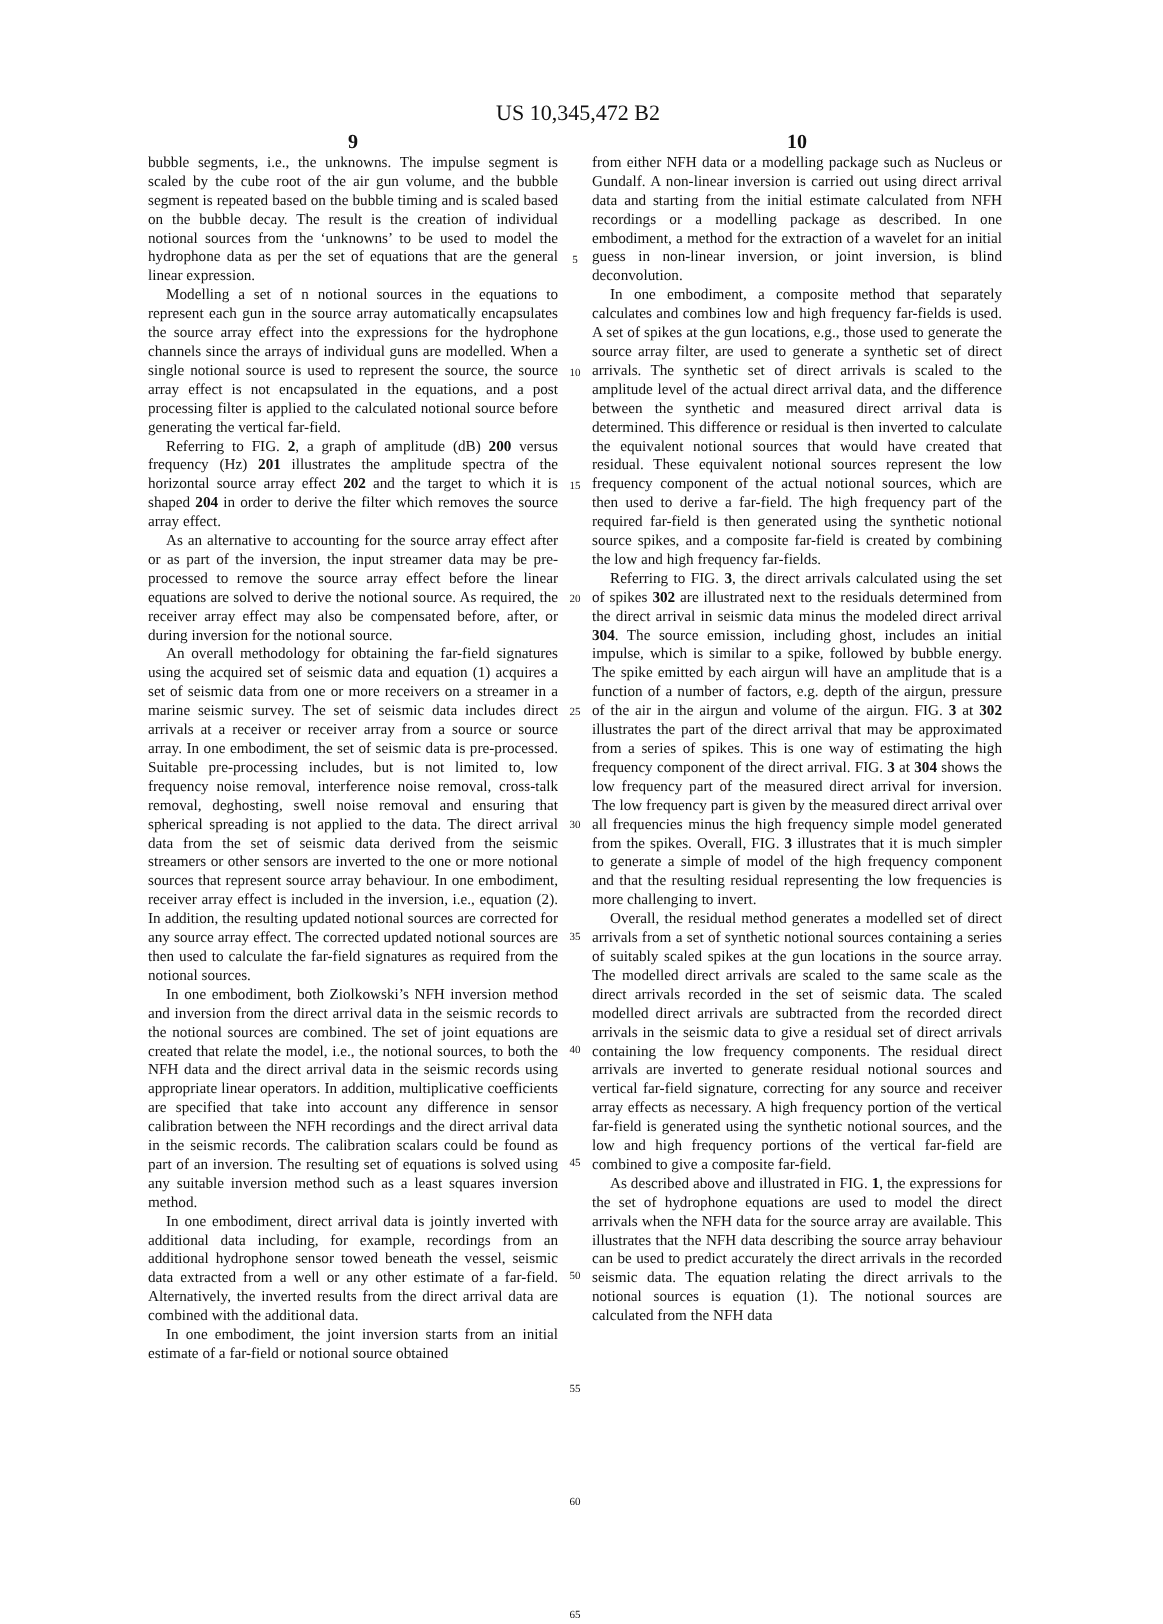US 10,345,472 B2
9
bubble segments, i.e., the unknowns. The impulse segment is scaled by the cube root of the air gun volume, and the bubble segment is repeated based on the bubble timing and is scaled based on the bubble decay. The result is the creation of individual notional sources from the ‘unknowns’ to be used to model the hydrophone data as per the set of equations that are the general linear expression.
Modelling a set of n notional sources in the equations to represent each gun in the source array automatically encapsulates the source array effect into the expressions for the hydrophone channels since the arrays of individual guns are modelled. When a single notional source is used to represent the source, the source array effect is not encapsulated in the equations, and a post processing filter is applied to the calculated notional source before generating the vertical far-field.
Referring to FIG. 2, a graph of amplitude (dB) 200 versus frequency (Hz) 201 illustrates the amplitude spectra of the horizontal source array effect 202 and the target to which it is shaped 204 in order to derive the filter which removes the source array effect.
As an alternative to accounting for the source array effect after or as part of the inversion, the input streamer data may be pre-processed to remove the source array effect before the linear equations are solved to derive the notional source. As required, the receiver array effect may also be compensated before, after, or during inversion for the notional source.
An overall methodology for obtaining the far-field signatures using the acquired set of seismic data and equation (1) acquires a set of seismic data from one or more receivers on a streamer in a marine seismic survey. The set of seismic data includes direct arrivals at a receiver or receiver array from a source or source array. In one embodiment, the set of seismic data is pre-processed. Suitable pre-processing includes, but is not limited to, low frequency noise removal, interference noise removal, cross-talk removal, deghosting, swell noise removal and ensuring that spherical spreading is not applied to the data. The direct arrival data from the set of seismic data derived from the seismic streamers or other sensors are inverted to the one or more notional sources that represent source array behaviour. In one embodiment, receiver array effect is included in the inversion, i.e., equation (2). In addition, the resulting updated notional sources are corrected for any source array effect. The corrected updated notional sources are then used to calculate the far-field signatures as required from the notional sources.
In one embodiment, both Ziolkowski’s NFH inversion method and inversion from the direct arrival data in the seismic records to the notional sources are combined. The set of joint equations are created that relate the model, i.e., the notional sources, to both the NFH data and the direct arrival data in the seismic records using appropriate linear operators. In addition, multiplicative coefficients are specified that take into account any difference in sensor calibration between the NFH recordings and the direct arrival data in the seismic records. The calibration scalars could be found as part of an inversion. The resulting set of equations is solved using any suitable inversion method such as a least squares inversion method.
In one embodiment, direct arrival data is jointly inverted with additional data including, for example, recordings from an additional hydrophone sensor towed beneath the vessel, seismic data extracted from a well or any other estimate of a far-field. Alternatively, the inverted results from the direct arrival data are combined with the additional data.
In one embodiment, the joint inversion starts from an initial estimate of a far-field or notional source obtained
5
10
15
20
25
30
35
40
45
50
55
60
65
10
from either NFH data or a modelling package such as Nucleus or Gundalf. A non-linear inversion is carried out using direct arrival data and starting from the initial estimate calculated from NFH recordings or a modelling package as described. In one embodiment, a method for the extraction of a wavelet for an initial guess in non-linear inversion, or joint inversion, is blind deconvolution.
In one embodiment, a composite method that separately calculates and combines low and high frequency far-fields is used. A set of spikes at the gun locations, e.g., those used to generate the source array filter, are used to generate a synthetic set of direct arrivals. The synthetic set of direct arrivals is scaled to the amplitude level of the actual direct arrival data, and the difference between the synthetic and measured direct arrival data is determined. This difference or residual is then inverted to calculate the equivalent notional sources that would have created that residual. These equivalent notional sources represent the low frequency component of the actual notional sources, which are then used to derive a far-field. The high frequency part of the required far-field is then generated using the synthetic notional source spikes, and a composite far-field is created by combining the low and high frequency far-fields.
Referring to FIG. 3, the direct arrivals calculated using the set of spikes 302 are illustrated next to the residuals determined from the direct arrival in seismic data minus the modeled direct arrival 304. The source emission, including ghost, includes an initial impulse, which is similar to a spike, followed by bubble energy. The spike emitted by each airgun will have an amplitude that is a function of a number of factors, e.g. depth of the airgun, pressure of the air in the airgun and volume of the airgun. FIG. 3 at 302 illustrates the part of the direct arrival that may be approximated from a series of spikes. This is one way of estimating the high frequency component of the direct arrival. FIG. 3 at 304 shows the low frequency part of the measured direct arrival for inversion. The low frequency part is given by the measured direct arrival over all frequencies minus the high frequency simple model generated from the spikes. Overall, FIG. 3 illustrates that it is much simpler to generate a simple of model of the high frequency component and that the resulting residual representing the low frequencies is more challenging to invert.
Overall, the residual method generates a modelled set of direct arrivals from a set of synthetic notional sources containing a series of suitably scaled spikes at the gun locations in the source array. The modelled direct arrivals are scaled to the same scale as the direct arrivals recorded in the set of seismic data. The scaled modelled direct arrivals are subtracted from the recorded direct arrivals in the seismic data to give a residual set of direct arrivals containing the low frequency components. The residual direct arrivals are inverted to generate residual notional sources and vertical far-field signature, correcting for any source and receiver array effects as necessary. A high frequency portion of the vertical far-field is generated using the synthetic notional sources, and the low and high frequency portions of the vertical far-field are combined to give a composite far-field.
As described above and illustrated in FIG. 1, the expressions for the set of hydrophone equations are used to model the direct arrivals when the NFH data for the source array are available. This illustrates that the NFH data describing the source array behaviour can be used to predict accurately the direct arrivals in the recorded seismic data. The equation relating the direct arrivals to the notional sources is equation (1). The notional sources are calculated from the NFH data